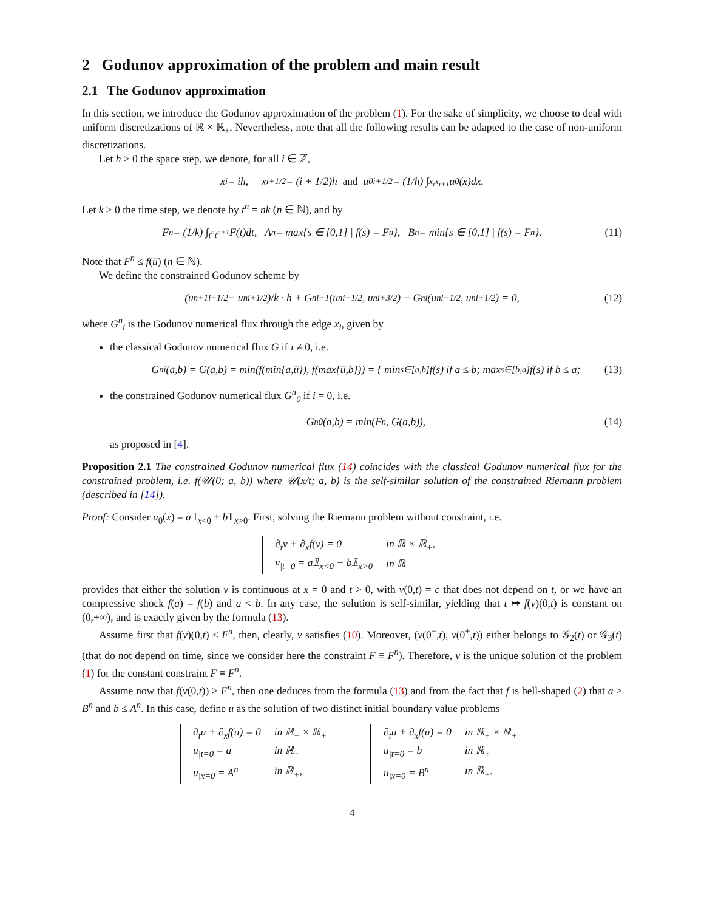2 Godunov approximation of the problem and main result
2.1 The Godunov approximation
In this section, we introduce the Godunov approximation of the problem (1). For the sake of simplicity, we choose to deal with uniform discretizations of ℝ × ℝ<sub>+</sub>. Nevertheless, note that all the following results can be adapted to the case of non-uniform discretizations.
Let h > 0 the space step, we denote, for all i ∈ ℤ,
x<sub>i</sub> = ih, x<sub>i+1/2</sub> = (i + 1/2)h and u<sup>0</sup><sub>i+1/2</sub> = (1/h) ∫<sub>x<sub>i</sub></sub><sup>x<sub>i+1</sub></sup> u<sub>0</sub>(x)dx.
Let k > 0 the time step, we denote by t<sup>n</sup> = nk (n ∈ ℕ), and by
F<sup>n</sup> = (1/k) ∫<sub>t<sup>n</sup></sub><sup>t<sup>n+1</sup></sup> F(t)dt, A<sup>n</sup> = max{s ∈ [0,1] | f(s) = F<sup>n</sup>}, B<sup>n</sup> = min{s ∈ [0,1] | f(s) = F<sup>n</sup>}. (11)
Note that F<sup>n</sup> ≤ f(u̅) (n ∈ ℕ).
We define the constrained Godunov scheme by
(u<sup>n+1</sup><sub>i+1/2</sub> − u<sup>n</sup><sub>i+1/2</sub>)/k · h + G<sup>n</sup><sub>i+1</sub>(u<sup>n</sup><sub>i+1/2</sub>, u<sup>n</sup><sub>i+3/2</sub>) − G<sup>n</sup><sub>i</sub>(u<sup>n</sup><sub>i−1/2</sub>, u<sup>n</sup><sub>i+1/2</sub>) = 0, (12)
where G<sup>n</sup><sub>i</sub> is the Godunov numerical flux through the edge x<sub>i</sub>, given by
the classical Godunov numerical flux G if i ≠ 0, i.e.
G<sup>n</sup><sub>i</sub>(a,b) = G(a,b) = min(f(min{a,u̅}), f(max{u̅,b})) = { min<sub>s∈[a,b]</sub> f(s) if a ≤ b; max<sub>s∈[b,a]</sub> f(s) if b ≤ a; (13)
the constrained Godunov numerical flux G<sup>n</sup><sub>0</sub> if i = 0, i.e.
G<sup>n</sup><sub>0</sub>(a,b) = min(F<sup>n</sup>, G(a,b)), (14)
as proposed in [4].
Proposition 2.1 The constrained Godunov numerical flux (14) coincides with the classical Godunov numerical flux for the constrained problem, i.e. f(𝒰(0; a, b)) where 𝒰(x/t; a, b) is the self-similar solution of the constrained Riemann problem (described in [14]).
Proof: Consider u<sub>0</sub>(x) = a𝟙<sub>x<0</sub> + b𝟙<sub>x>0</sub>. First, solving the Riemann problem without constraint, i.e.
| ∂<sub>t</sub>v + ∂<sub>x</sub>f(v) = 0 | in ℝ × ℝ<sub>+</sub>, |
| v<sub>/t=0</sub> = a𝟙<sub>x<0</sub> + b𝟙<sub>x>0</sub> | in ℝ |
provides that either the solution v is continuous at x = 0 and t > 0, with v(0,t) = c that does not depend on t, or we have an compressive shock f(a) = f(b) and a < b. In any case, the solution is self-similar, yielding that t ↦ f(v)(0,t) is constant on (0,+∞), and is exactly given by the formula (13).
Assume first that f(v)(0,t) ≤ F<sup>n</sup>, then, clearly, v satisfies (10). Moreover, (v(0<sup>−</sup>,t), v(0<sup>+</sup>,t)) either belongs to 𝒢<sub>2</sub>(t) or 𝒢<sub>3</sub>(t) (that do not depend on time, since we consider here the constraint F ≡ F<sup>n</sup>). Therefore, v is the unique solution of the problem (1) for the constant constraint F ≡ F<sup>n</sup>.
Assume now that f(v(0,t)) > F<sup>n</sup>, then one deduces from the formula (13) and from the fact that f is bell-shaped (2) that a ≥ B<sup>n</sup> and b ≤ A<sup>n</sup>. In this case, define u as the solution of two distinct initial boundary value problems
| ∂<sub>t</sub>u + ∂<sub>x</sub>f(u) = 0 | in ℝ<sub>−</sub> × ℝ<sub>+</sub> |
| u<sub>/t=0</sub> = a | in ℝ<sub>−</sub> |
| u<sub>/x=0</sub> = A<sup>n</sup> | in ℝ<sub>+</sub>, |
| ∂<sub>t</sub>u + ∂<sub>x</sub>f(u) = 0 | in ℝ<sub>+</sub> × ℝ<sub>+</sub> |
| u<sub>/t=0</sub> = b | in ℝ<sub>+</sub> |
| u<sub>/x=0</sub> = B<sup>n</sup> | in ℝ<sub>+</sub>. |
4